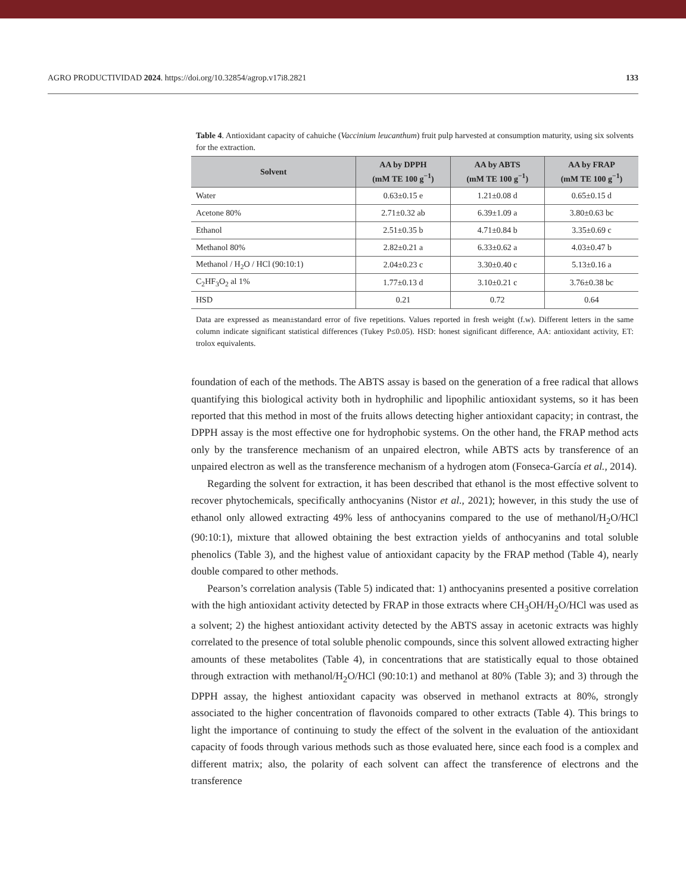AGRO PRODUCTIVIDAD 2024. https://doi.org/10.32854/agrop.v17i8.2821 133
Table 4. Antioxidant capacity of cahuiche (Vaccinium leucanthum) fruit pulp harvested at consumption maturity, using six solvents for the extraction.
| Solvent | AA by DPPH (mM TE 100 g<sup>−1</sup>) | AA by ABTS (mM TE 100 g<sup>−1</sup>) | AA by FRAP (mM TE 100 g<sup>−1</sup>) |
| --- | --- | --- | --- |
| Water | 0.63±0.15 e | 1.21±0.08 d | 0.65±0.15 d |
| Acetone 80% | 2.71±0.32 ab | 6.39±1.09 a | 3.80±0.63 bc |
| Ethanol | 2.51±0.35 b | 4.71±0.84 b | 3.35±0.69 c |
| Methanol 80% | 2.82±0.21 a | 6.33±0.62 a | 4.03±0.47 b |
| Methanol / H<sub>2</sub>O / HCl (90:10:1) | 2.04±0.23 c | 3.30±0.40 c | 5.13±0.16 a |
| C<sub>2</sub>HF<sub>3</sub>O<sub>2</sub> al 1% | 1.77±0.13 d | 3.10±0.21 c | 3.76±0.38 bc |
| HSD | 0.21 | 0.72 | 0.64 |
Data are expressed as mean±standard error of five repetitions. Values reported in fresh weight (f.w). Different letters in the same column indicate significant statistical differences (Tukey P≤0.05). HSD: honest significant difference, AA: antioxidant activity, ET: trolox equivalents.
foundation of each of the methods. The ABTS assay is based on the generation of a free radical that allows quantifying this biological activity both in hydrophilic and lipophilic antioxidant systems, so it has been reported that this method in most of the fruits allows detecting higher antioxidant capacity; in contrast, the DPPH assay is the most effective one for hydrophobic systems. On the other hand, the FRAP method acts only by the transference mechanism of an unpaired electron, while ABTS acts by transference of an unpaired electron as well as the transference mechanism of a hydrogen atom (Fonseca-García et al., 2014).
Regarding the solvent for extraction, it has been described that ethanol is the most effective solvent to recover phytochemicals, specifically anthocyanins (Nistor et al., 2021); however, in this study the use of ethanol only allowed extracting 49% less of anthocyanins compared to the use of methanol/H<sub>2</sub>O/HCl (90:10:1), mixture that allowed obtaining the best extraction yields of anthocyanins and total soluble phenolics (Table 3), and the highest value of antioxidant capacity by the FRAP method (Table 4), nearly double compared to other methods.
Pearson’s correlation analysis (Table 5) indicated that: 1) anthocyanins presented a positive correlation with the high antioxidant activity detected by FRAP in those extracts where CH<sub>3</sub>OH/H<sub>2</sub>O/HCl was used as a solvent; 2) the highest antioxidant activity detected by the ABTS assay in acetonic extracts was highly correlated to the presence of total soluble phenolic compounds, since this solvent allowed extracting higher amounts of these metabolites (Table 4), in concentrations that are statistically equal to those obtained through extraction with methanol/H<sub>2</sub>O/HCl (90:10:1) and methanol at 80% (Table 3); and 3) through the DPPH assay, the highest antioxidant capacity was observed in methanol extracts at 80%, strongly associated to the higher concentration of flavonoids compared to other extracts (Table 4). This brings to light the importance of continuing to study the effect of the solvent in the evaluation of the antioxidant capacity of foods through various methods such as those evaluated here, since each food is a complex and different matrix; also, the polarity of each solvent can affect the transference of electrons and the transference